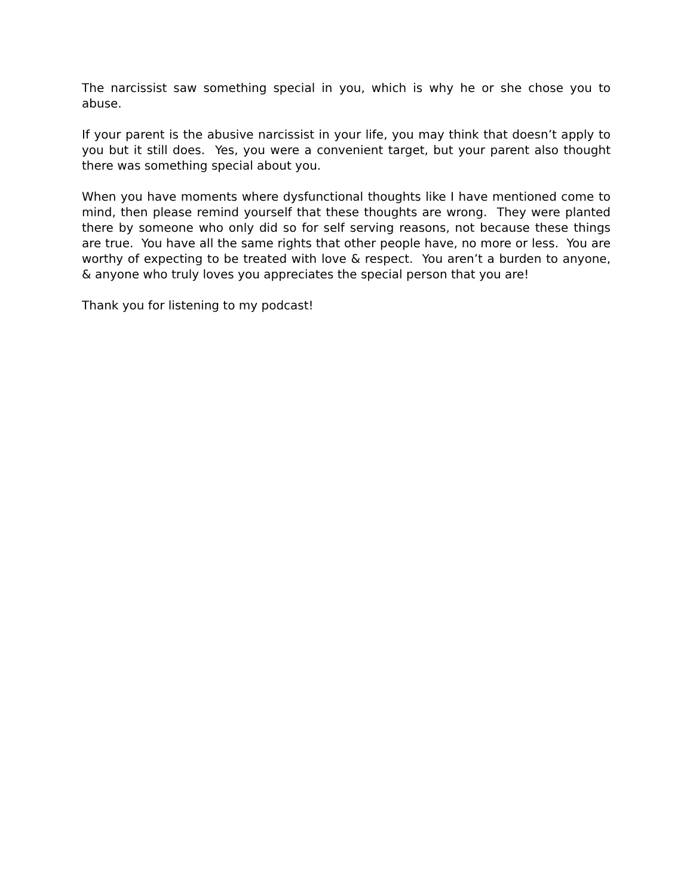The narcissist saw something special in you, which is why he or she chose you to abuse.
If your parent is the abusive narcissist in your life, you may think that doesn’t apply to you but it still does. Yes, you were a convenient target, but your parent also thought there was something special about you.
When you have moments where dysfunctional thoughts like I have mentioned come to mind, then please remind yourself that these thoughts are wrong. They were planted there by someone who only did so for self serving reasons, not because these things are true. You have all the same rights that other people have, no more or less. You are worthy of expecting to be treated with love & respect. You aren’t a burden to anyone, & anyone who truly loves you appreciates the special person that you are!
Thank you for listening to my podcast!